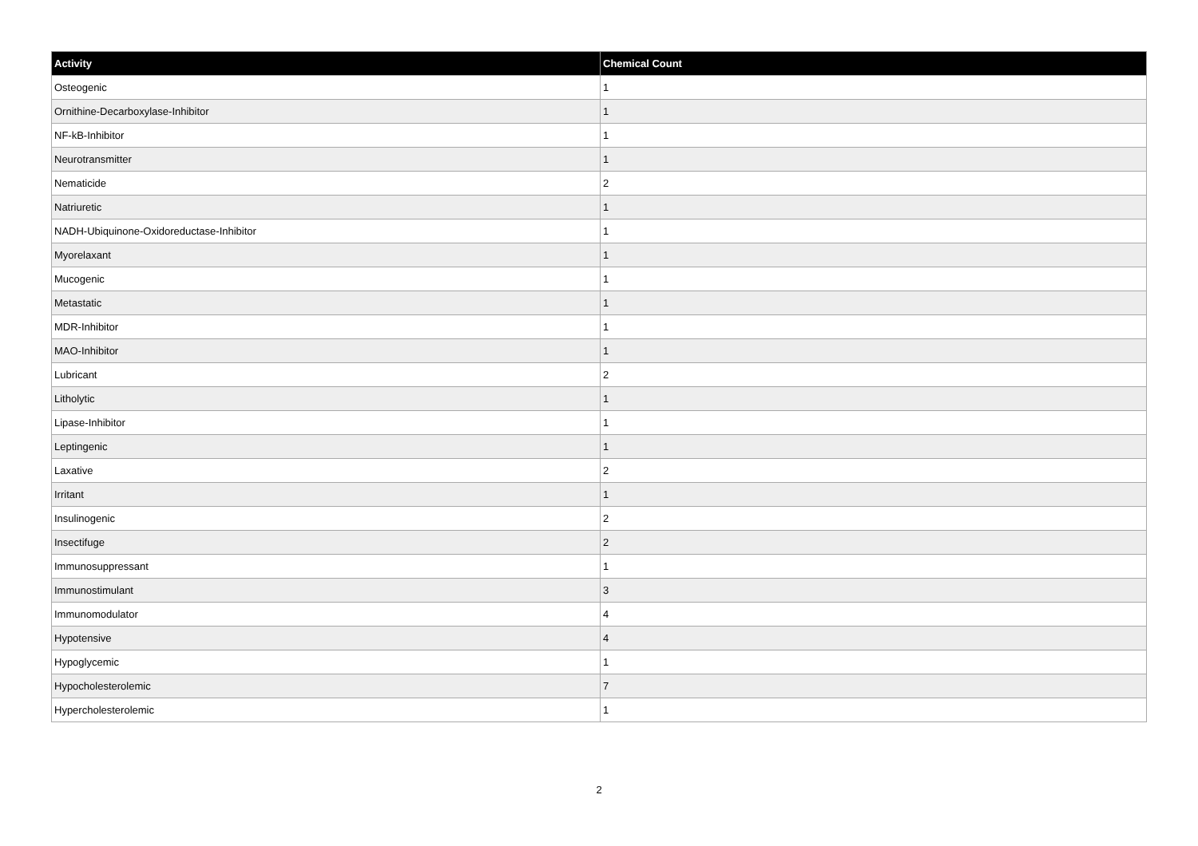| Activity | Chemical Count |
| --- | --- |
| Osteogenic | 1 |
| Ornithine-Decarboxylase-Inhibitor | 1 |
| NF-kB-Inhibitor | 1 |
| Neurotransmitter | 1 |
| Nematicide | 2 |
| Natriuretic | 1 |
| NADH-Ubiquinone-Oxidoreductase-Inhibitor | 1 |
| Myorelaxant | 1 |
| Mucogenic | 1 |
| Metastatic | 1 |
| MDR-Inhibitor | 1 |
| MAO-Inhibitor | 1 |
| Lubricant | 2 |
| Litholytic | 1 |
| Lipase-Inhibitor | 1 |
| Leptingenic | 1 |
| Laxative | 2 |
| Irritant | 1 |
| Insulinogenic | 2 |
| Insectifuge | 2 |
| Immunosuppressant | 1 |
| Immunostimulant | 3 |
| Immunomodulator | 4 |
| Hypotensive | 4 |
| Hypoglycemic | 1 |
| Hypocholesterolemic | 7 |
| Hypercholesterolemic | 1 |
2